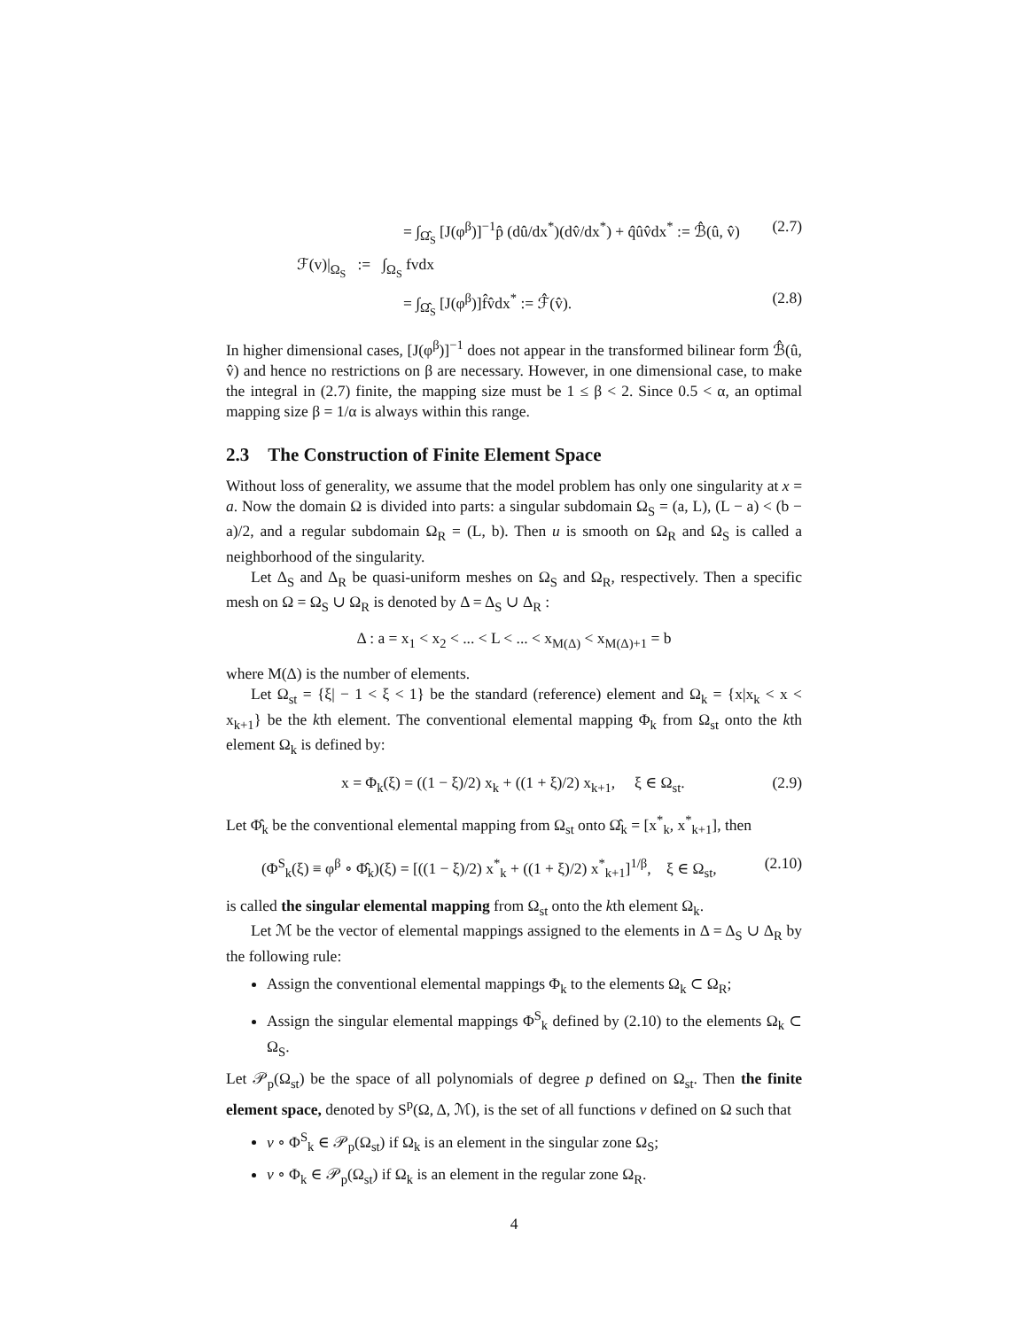= ∫<sub>Ω̂<sub>S</sub></sub> [J(φ<sup>β</sup>)]<sup>−1</sup>p̂ (dû/dx<sup>*</sup>)(dv̂/dx<sup>*</sup>) + q̂ûv̂dx<sup>*</sup> := ℬ̂(û, v̂) (2.7)
ℱ(v)|<sub>Ω<sub>S</sub></sub> := ∫<sub>Ω<sub>S</sub></sub> fvdx
= ∫<sub>Ω̂<sub>S</sub></sub> [J(φ<sup>β</sup>)]f̂v̂dx<sup>*</sup> := ℱ̂(v̂). (2.8)
In higher dimensional cases, [J(φ<sup>β</sup>)]<sup>−1</sup> does not appear in the transformed bilinear form ℬ̂(û, v̂) and hence no restrictions on β are necessary. However, in one dimensional case, to make the integral in (2.7) finite, the mapping size must be 1 ≤ β < 2. Since 0.5 < α, an optimal mapping size β = 1/α is always within this range.
2.3 The Construction of Finite Element Space
Without loss of generality, we assume that the model problem has only one singularity at x = a. Now the domain Ω is divided into parts: a singular subdomain Ω<sub>S</sub> = (a, L), (L − a) < (b − a)/2, and a regular subdomain Ω<sub>R</sub> = (L, b). Then u is smooth on Ω<sub>R</sub> and Ω<sub>S</sub> is called a neighborhood of the singularity.
Let Δ<sub>S</sub> and Δ<sub>R</sub> be quasi-uniform meshes on Ω<sub>S</sub> and Ω<sub>R</sub>, respectively. Then a specific mesh on Ω = Ω<sub>S</sub> ∪ Ω<sub>R</sub> is denoted by Δ = Δ<sub>S</sub> ∪ Δ<sub>R</sub> :
Δ : a = x<sub>1</sub> < x<sub>2</sub> < ... < L < ... < x<sub>M(Δ)</sub> < x<sub>M(Δ)+1</sub> = b
where M(Δ) is the number of elements.
Let Ω<sub>st</sub> = {ξ| − 1 < ξ < 1} be the standard (reference) element and Ω<sub>k</sub> = {x|x<sub>k</sub> < x < x<sub>k+1</sub>} be the kth element. The conventional elemental mapping Φ<sub>k</sub> from Ω<sub>st</sub> onto the kth element Ω<sub>k</sub> is defined by:
x = Φ<sub>k</sub>(ξ) = ((1 − ξ)/2) x<sub>k</sub> + ((1 + ξ)/2) x<sub>k+1</sub>, ξ ∈ Ω<sub>st</sub>. (2.9)
Let Φ̂<sub>k</sub> be the conventional elemental mapping from Ω<sub>st</sub> onto Ω̂<sub>k</sub> = [x<sup>*</sup><sub>k</sub>, x<sup>*</sup><sub>k+1</sub>], then
(Φ<sup>S</sup><sub>k</sub>(ξ) ≡ φ<sup>β</sup> ∘ Φ̂<sub>k</sub>)(ξ) = [((1 − ξ)/2) x<sup>*</sup><sub>k</sub> + ((1 + ξ)/2) x<sup>*</sup><sub>k+1</sub>]<sup>1/β</sup>, ξ ∈ Ω<sub>st</sub>, (2.10)
is called the singular elemental mapping from Ω<sub>st</sub> onto the kth element Ω<sub>k</sub>.
Let ℳ be the vector of elemental mappings assigned to the elements in Δ = Δ<sub>S</sub> ∪ Δ<sub>R</sub> by the following rule:
Assign the conventional elemental mappings Φ<sub>k</sub> to the elements Ω<sub>k</sub> ⊂ Ω<sub>R</sub>;
Assign the singular elemental mappings Φ<sup>S</sup><sub>k</sub> defined by (2.10) to the elements Ω<sub>k</sub> ⊂ Ω<sub>S</sub>.
Let 𝒫<sub>p</sub>(Ω<sub>st</sub>) be the space of all polynomials of degree p defined on Ω<sub>st</sub>. Then the finite element space, denoted by S<sup>p</sup>(Ω, Δ, ℳ), is the set of all functions v defined on Ω such that
v ∘ Φ<sup>S</sup><sub>k</sub> ∈ 𝒫<sub>p</sub>(Ω<sub>st</sub>) if Ω<sub>k</sub> is an element in the singular zone Ω<sub>S</sub>;
v ∘ Φ<sub>k</sub> ∈ 𝒫<sub>p</sub>(Ω<sub>st</sub>) if Ω<sub>k</sub> is an element in the regular zone Ω<sub>R</sub>.
4